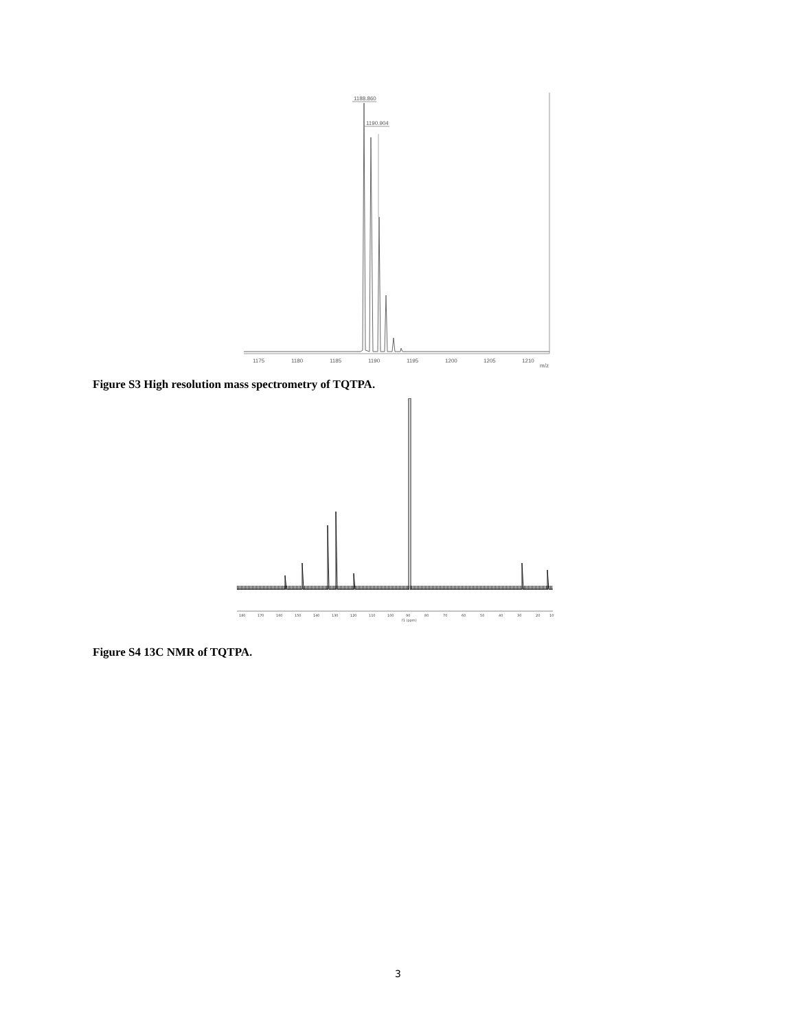1188.860
1190.904
1175
1180
1185
1190
1195
1200
1205
1210
m/z
Figure S3 High resolution mass spectrometry of TQTPA.
180
170
160
150
140
130
120
110
100
90
80
70
60
50
40
30
20
10
f1 (ppm)
Figure S4 13C NMR of TQTPA.
3